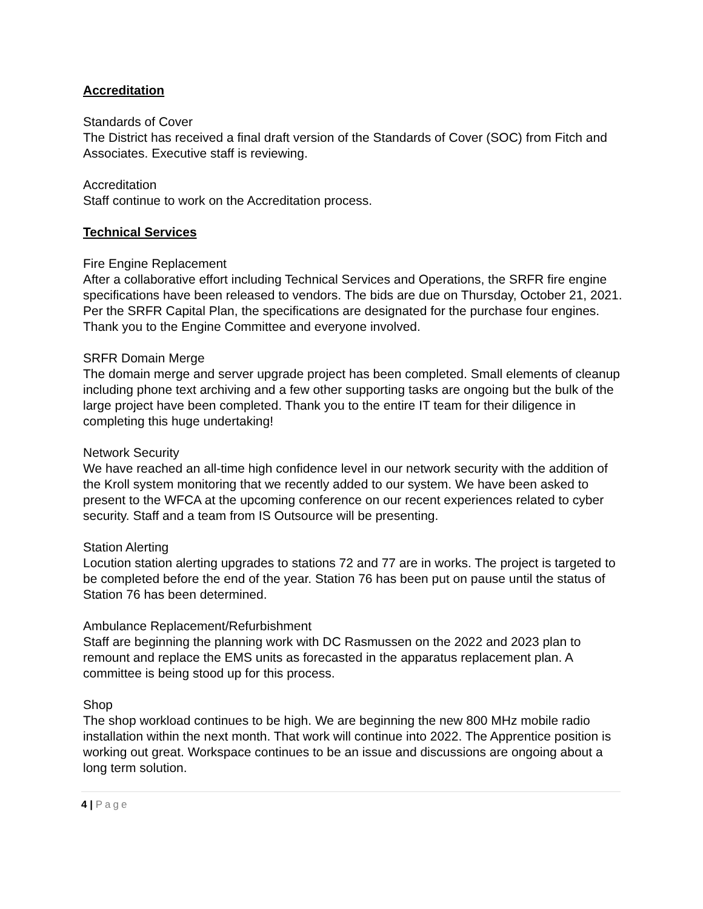Accreditation
Standards of Cover
The District has received a final draft version of the Standards of Cover (SOC) from Fitch and Associates. Executive staff is reviewing.
Accreditation
Staff continue to work on the Accreditation process.
Technical Services
Fire Engine Replacement
After a collaborative effort including Technical Services and Operations, the SRFR fire engine specifications have been released to vendors. The bids are due on Thursday, October 21, 2021. Per the SRFR Capital Plan, the specifications are designated for the purchase four engines. Thank you to the Engine Committee and everyone involved.
SRFR Domain Merge
The domain merge and server upgrade project has been completed. Small elements of cleanup including phone text archiving and a few other supporting tasks are ongoing but the bulk of the large project have been completed. Thank you to the entire IT team for their diligence in completing this huge undertaking!
Network Security
We have reached an all-time high confidence level in our network security with the addition of the Kroll system monitoring that we recently added to our system. We have been asked to present to the WFCA at the upcoming conference on our recent experiences related to cyber security. Staff and a team from IS Outsource will be presenting.
Station Alerting
Locution station alerting upgrades to stations 72 and 77 are in works. The project is targeted to be completed before the end of the year. Station 76 has been put on pause until the status of Station 76 has been determined.
Ambulance Replacement/Refurbishment
Staff are beginning the planning work with DC Rasmussen on the 2022 and 2023 plan to remount and replace the EMS units as forecasted in the apparatus replacement plan. A committee is being stood up for this process.
Shop
The shop workload continues to be high. We are beginning the new 800 MHz mobile radio installation within the next month. That work will continue into 2022. The Apprentice position is working out great. Workspace continues to be an issue and discussions are ongoing about a long term solution.
4 | Page